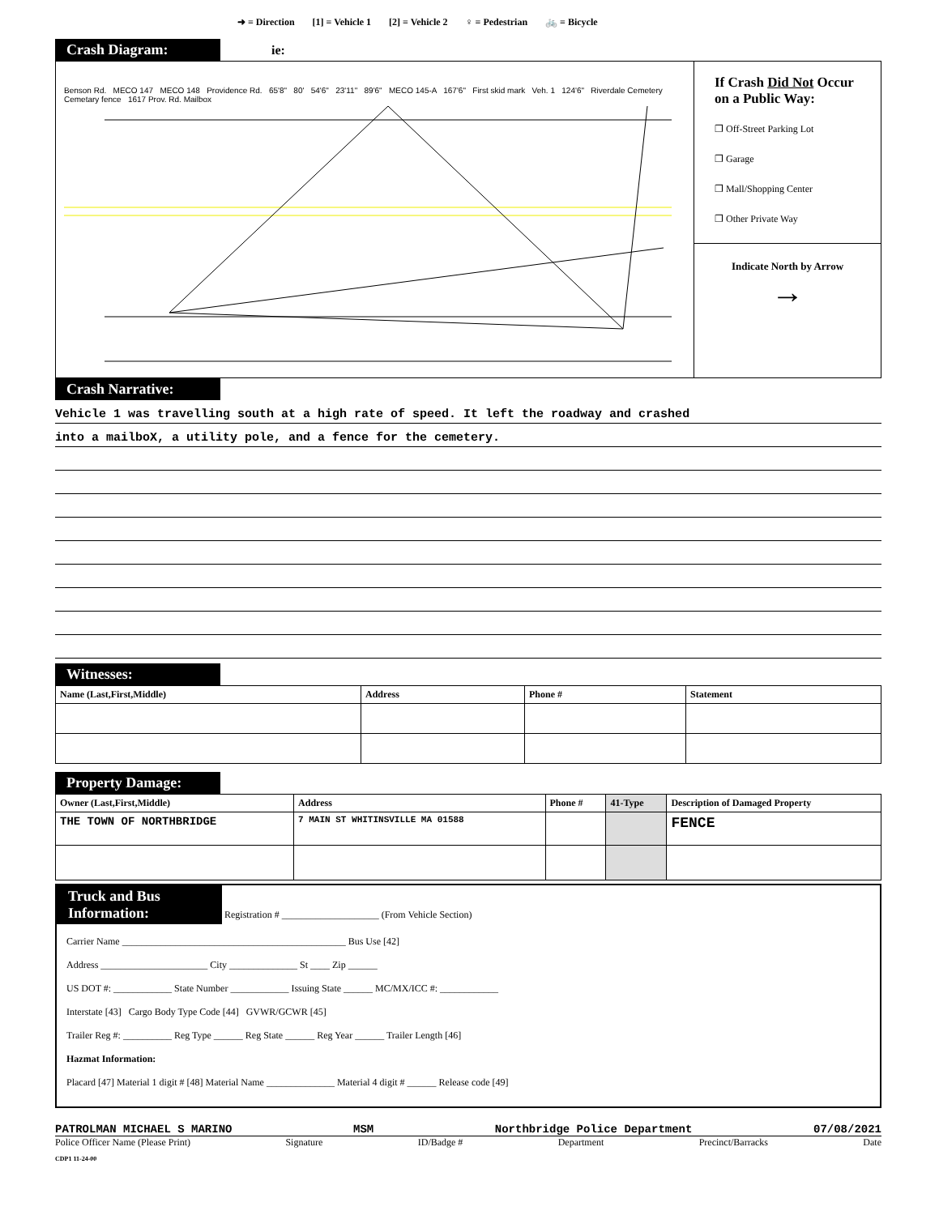➜ = Direction [1] = Vehicle 1 [2] = Vehicle 2 ♀ = Pedestrian 🚲 = Bicycle
Crash Diagram: ie:
Benson Rd. MECO 147 MECO 148 Providence Rd. 65'8" 80' 54'6" 23'11" 89'6" MECO 145-A 167'6" First skid mark Veh. 1 124'6" Riverdale Cemetery Cemetary fence 1617 Prov. Rd. Mailbox
If Crash Did Not Occur on a Public Way:
❐ Off-Street Parking Lot
❐ Garage
❐ Mall/Shopping Center
❐ Other Private Way
Indicate North by Arrow
→
Crash Narrative:
Vehicle 1 was travelling south at a high rate of speed. It left the roadway and crashed
into a mailboX, a utility pole, and a fence for the cemetery.
Witnesses:
| Name (Last,First,Middle) | Address | Phone # | Statement |
| --- | --- | --- | --- |
Property Damage:
| Owner (Last,First,Middle) | Address | Phone # | 41-Type | Description of Damaged Property |
| --- | --- | --- | --- | --- |
| THE TOWN OF NORTHBRIDGE | 7 MAIN ST WHITINSVILLE MA 01588 | | | FENCE |
Truck and Bus Information: Registration # ____________________ (From Vehicle Section)
Carrier Name ______________________________________________ Bus Use [42]
Address ______________________ City ______________ St ____ Zip ______
US DOT #: ____________ State Number ____________ Issuing State ______ MC/MX/ICC #: ____________
Interstate [43] Cargo Body Type Code [44] GVWR/GCWR [45]
Trailer Reg #: __________ Reg Type ______ Reg State ______ Reg Year ______ Trailer Length [46]
Hazmat Information:
Placard [47] Material 1 digit # [48] Material Name ______________ Material 4 digit # ______ Release code [49]
PATROLMAN MICHAEL S MARINO MSM Northbridge Police Department 07/08/2021
Police Officer Name (Please Print) Signature ID/Badge # Department Precinct/Barracks Date
CDP1 11-24-00